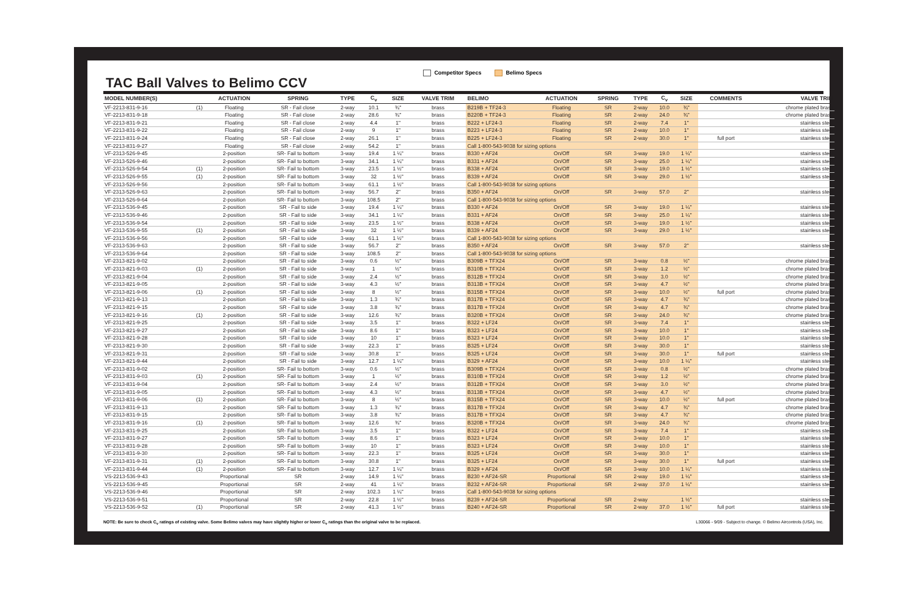TAC Ball Valves to Belimo CCV
Competitor Specs Belimo Specs
| MODEL NUMBER(S) | | ACTUATION | SPRING | TYPE | C<sub>v</sub> | SIZE | VALVE TRIM | BELIMO | ACTUATION | SPRING | TYPE | C<sub>v</sub> | SIZE | COMMENTS | VALVE TRIM |
| --- | --- | --- | --- | --- | --- | --- | --- | --- | --- | --- | --- | --- | --- | --- | --- |
| VF-2213-831-9-16 | (1) | Floating | SR - Fail close | 2-way | 10.1 | ¾" | brass | B219B + TF24-3 | Floating | SR | 2-way | 10.0 | ¾" | | chrome plated brass |
| VF-2213-831-9-18 | | Floating | SR - Fail close | 2-way | 28.6 | ¾" | brass | B220B + TF24-3 | Floating | SR | 2-way | 24.0 | ¾" | | chrome plated brass |
| VF-2213-831-9-21 | | Floating | SR - Fail close | 2-way | 4.4 | 1" | brass | B222 + LF24-3 | Floating | SR | 2-way | 7.4 | 1" | | stainless steel |
| VF-2213-831-9-22 | | Floating | SR - Fail close | 2-way | 9 | 1" | brass | B223 + LF24-3 | Floating | SR | 2-way | 10.0 | 1" | | stainless steel |
| VF-2213-831-9-24 | | Floating | SR - Fail close | 2-way | 26.1 | 1" | brass | B225 + LF24-3 | Floating | SR | 2-way | 30.0 | 1" | full port | stainless steel |
| VF-2213-831-9-27 | | Floating | SR - Fail close | 2-way | 54.2 | 1" | brass | Call 1-800-543-9038 for sizing options | | | | | | | |
| VF-2313-526-9-45 | | 2-position | SR- Fail to bottom | 3-way | 19.4 | 1 ¼" | brass | B330 + AF24 | On/Off | SR | 3-way | 19.0 | 1 ¼" | | stainless steel |
| VF-2313-526-9-46 | | 2-position | SR- Fail to bottom | 3-way | 34.1 | 1 ¼" | brass | B331 + AF24 | On/Off | SR | 3-way | 25.0 | 1 ¼" | | stainless steel |
| VF-2313-526-9-54 | (1) | 2-position | SR- Fail to bottom | 3-way | 23.5 | 1 ½" | brass | B338 + AF24 | On/Off | SR | 3-way | 19.0 | 1 ½" | | stainless steel |
| VF-2313-526-9-55 | (1) | 2-position | SR- Fail to bottom | 3-way | 32 | 1 ½" | brass | B339 + AF24 | On/Off | SR | 3-way | 29.0 | 1 ½" | | stainless steel |
| VF-2313-526-9-56 | | 2-position | SR- Fail to bottom | 3-way | 61.1 | 1 ½" | brass | Call 1-800-543-9038 for sizing options | | | | | | | |
| VF-2313-526-9-63 | | 2-position | SR- Fail to bottom | 3-way | 56.7 | 2" | brass | B350 + AF24 | On/Off | SR | 3-way | 57.0 | 2" | | stainless steel |
| VF-2313-526-9-64 | | 2-position | SR- Fail to bottom | 3-way | 108.5 | 2" | brass | Call 1-800-543-9038 for sizing options | | | | | | | |
| VF-2313-536-9-45 | | 2-position | SR - Fail to side | 3-way | 19.4 | 1 ¼" | brass | B330 + AF24 | On/Off | SR | 3-way | 19.0 | 1 ¼" | | stainless steel |
| VF-2313-536-9-46 | | 2-position | SR - Fail to side | 3-way | 34.1 | 1 ¼" | brass | B331 + AF24 | On/Off | SR | 3-way | 25.0 | 1 ¼" | | stainless steel |
| VF-2313-536-9-54 | | 2-position | SR - Fail to side | 3-way | 23.5 | 1 ½" | brass | B338 + AF24 | On/Off | SR | 3-way | 19.0 | 1 ½" | | stainless steel |
| VF-2313-536-9-55 | (1) | 2-position | SR - Fail to side | 3-way | 32 | 1 ½" | brass | B339 + AF24 | On/Off | SR | 3-way | 29.0 | 1 ½" | | stainless steel |
| VF-2313-536-9-56 | | 2-position | SR - Fail to side | 3-way | 61.1 | 1 ½" | brass | Call 1-800-543-9038 for sizing options | | | | | | | |
| VF-2313-536-9-63 | | 2-position | SR - Fail to side | 3-way | 56.7 | 2" | brass | B350 + AF24 | On/Off | SR | 3-way | 57.0 | 2" | | stainless steel |
| VF-2313-536-9-64 | | 2-position | SR - Fail to side | 3-way | 108.5 | 2" | brass | Call 1-800-543-9038 for sizing options | | | | | | | |
| VF-2313-821-9-02 | | 2-position | SR - Fail to side | 3-way | 0.6 | ½" | brass | B309B + TFX24 | On/Off | SR | 3-way | 0.8 | ½" | | chrome plated brass |
| VF-2313-821-9-03 | (1) | 2-position | SR - Fail to side | 3-way | 1 | ½" | brass | B310B + TFX24 | On/Off | SR | 3-way | 1.2 | ½" | | chrome plated brass |
| VF-2313-821-9-04 | | 2-position | SR - Fail to side | 3-way | 2.4 | ½" | brass | B312B + TFX24 | On/Off | SR | 3-way | 3.0 | ½" | | chrome plated brass |
| VF-2313-821-9-05 | | 2-position | SR - Fail to side | 3-way | 4.3 | ½" | brass | B313B + TFX24 | On/Off | SR | 3-way | 4.7 | ½" | | chrome plated brass |
| VF-2313-821-9-06 | (1) | 2-position | SR - Fail to side | 3-way | 8 | ½" | brass | B315B + TFX24 | On/Off | SR | 3-way | 10.0 | ½" | full port | chrome plated brass |
| VF-2313-821-9-13 | | 2-position | SR - Fail to side | 3-way | 1.3 | ¾" | brass | B317B + TFX24 | On/Off | SR | 3-way | 4.7 | ¾" | | chrome plated brass |
| VF-2313-821-9-15 | | 2-position | SR - Fail to side | 3-way | 3.8 | ¾" | brass | B317B + TFX24 | On/Off | SR | 3-way | 4.7 | ¾" | | chrome plated brass |
| VF-2313-821-9-16 | (1) | 2-position | SR - Fail to side | 3-way | 12.6 | ¾" | brass | B320B + TFX24 | On/Off | SR | 3-way | 24.0 | ¾" | | chrome plated brass |
| VF-2313-821-9-25 | | 2-position | SR - Fail to side | 3-way | 3.5 | 1" | brass | B322 + LF24 | On/Off | SR | 3-way | 7.4 | 1" | | stainless steel |
| VF-2313-821-9-27 | | 2-position | SR - Fail to side | 3-way | 8.6 | 1" | brass | B323 + LF24 | On/Off | SR | 3-way | 10.0 | 1" | | stainless steel |
| VF-2313-821-9-28 | | 2-position | SR - Fail to side | 3-way | 10 | 1" | brass | B323 + LF24 | On/Off | SR | 3-way | 10.0 | 1" | | stainless steel |
| VF-2313-821-9-30 | | 2-position | SR - Fail to side | 3-way | 22.3 | 1" | brass | B325 + LF24 | On/Off | SR | 3-way | 30.0 | 1" | | stainless steel |
| VF-2313-821-9-31 | | 2-position | SR - Fail to side | 3-way | 30.8 | 1" | brass | B325 + LF24 | On/Off | SR | 3-way | 30.0 | 1" | full port | stainless steel |
| VF-2313-821-9-44 | | 2-position | SR - Fail to side | 3-way | 12.7 | 1 ¼" | brass | B329 + AF24 | On/Off | SR | 3-way | 10.0 | 1 ¼" | | stainless steel |
| VF-2313-831-9-02 | | 2-position | SR- Fail to bottom | 3-way | 0.6 | ½" | brass | B309B + TFX24 | On/Off | SR | 3-way | 0.8 | ½" | | chrome plated brass |
| VF-2313-831-9-03 | (1) | 2-position | SR- Fail to bottom | 3-way | 1 | ½" | brass | B310B + TFX24 | On/Off | SR | 3-way | 1.2 | ½" | | chrome plated brass |
| VF-2313-831-9-04 | | 2-position | SR- Fail to bottom | 3-way | 2.4 | ½" | brass | B312B + TFX24 | On/Off | SR | 3-way | 3.0 | ½" | | chrome plated brass |
| VF-2313-831-9-05 | | 2-position | SR- Fail to bottom | 3-way | 4.3 | ½" | brass | B313B + TFX24 | On/Off | SR | 3-way | 4.7 | ½" | | chrome plated brass |
| VF-2313-831-9-06 | (1) | 2-position | SR- Fail to bottom | 3-way | 8 | ½" | brass | B315B + TFX24 | On/Off | SR | 3-way | 10.0 | ½" | full port | chrome plated brass |
| VF-2313-831-9-13 | | 2-position | SR- Fail to bottom | 3-way | 1.3 | ¾" | brass | B317B + TFX24 | On/Off | SR | 3-way | 4.7 | ¾" | | chrome plated brass |
| VF-2313-831-9-15 | | 2-position | SR- Fail to bottom | 3-way | 3.8 | ¾" | brass | B317B + TFX24 | On/Off | SR | 3-way | 4.7 | ¾" | | chrome plated brass |
| VF-2313-831-9-16 | (1) | 2-position | SR- Fail to bottom | 3-way | 12.6 | ¾" | brass | B320B + TFX24 | On/Off | SR | 3-way | 24.0 | ¾" | | chrome plated brass |
| VF-2313-831-9-25 | | 2-position | SR- Fail to bottom | 3-way | 3.5 | 1" | brass | B322 + LF24 | On/Off | SR | 3-way | 7.4 | 1" | | stainless steel |
| VF-2313-831-9-27 | | 2-position | SR- Fail to bottom | 3-way | 8.6 | 1" | brass | B323 + LF24 | On/Off | SR | 3-way | 10.0 | 1" | | stainless steel |
| VF-2313-831-9-28 | | 2-position | SR- Fail to bottom | 3-way | 10 | 1" | brass | B323 + LF24 | On/Off | SR | 3-way | 10.0 | 1" | | stainless steel |
| VF-2313-831-9-30 | | 2-position | SR- Fail to bottom | 3-way | 22.3 | 1" | brass | B325 + LF24 | On/Off | SR | 3-way | 30.0 | 1" | | stainless steel |
| VF-2313-831-9-31 | (1) | 2-position | SR- Fail to bottom | 3-way | 30.8 | 1" | brass | B325 + LF24 | On/Off | SR | 3-way | 30.0 | 1" | full port | stainless steel |
| VF-2313-831-9-44 | (1) | 2-position | SR- Fail to bottom | 3-way | 12.7 | 1 ¼" | brass | B329 + AF24 | On/Off | SR | 3-way | 10.0 | 1 ¼" | | stainless steel |
| VS-2213-536-9-43 | | Proportional | SR | 2-way | 14.9 | 1 ¼" | brass | B230 + AF24-SR | Proportional | SR | 2-way | 19.0 | 1 ¼" | | stainless steel |
| VS-2213-536-9-45 | | Proportional | SR | 2-way | 41 | 1 ¼" | brass | B232 + AF24-SR | Proportional | SR | 2-way | 37.0 | 1 ¼" | | stainless steel |
| VS-2213-536-9-46 | | Proportional | SR | 2-way | 102.3 | 1 ¼" | brass | Call 1-800-543-9038 for sizing options | | | | | | | |
| VS-2213-536-9-51 | | Proportional | SR | 2-way | 22.8 | 1 ½" | brass | B239 + AF24-SR | Proportional | SR | 2-way | | 1 ½" | | stainless steel |
| VS-2213-536-9-52 | (1) | Proportional | SR | 2-way | 41.3 | 1 ½" | brass | B240 + AF24-SR | Proportional | SR | 2-way | 37.0 | 1 ½" | full port | stainless steel |
NOTE: Be sure to check C<sub>v</sub> ratings of existing valve. Some Belimo valves may have slightly higher or lower C<sub>v</sub> ratings than the original valve to be replaced.
L30066 - 9/09 - Subject to change. © Belimo Aircontrols (USA), Inc.